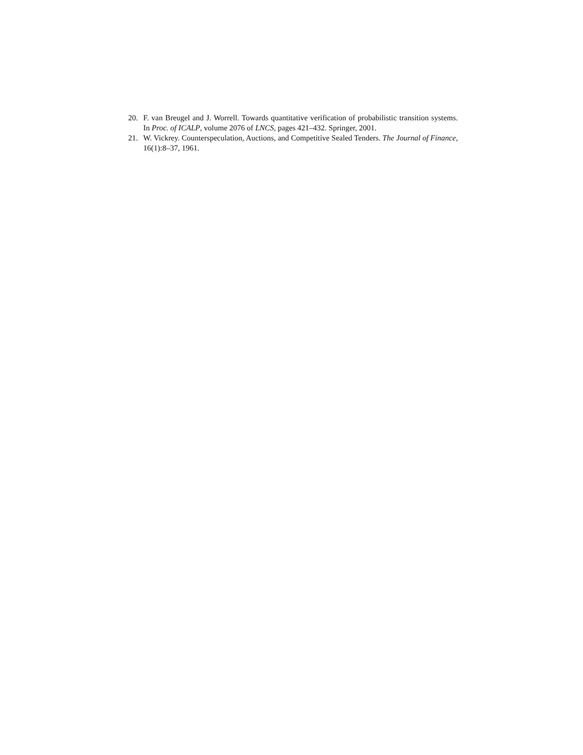20. F. van Breugel and J. Worrell. Towards quantitative verification of probabilistic transition systems. In Proc. of ICALP, volume 2076 of LNCS, pages 421–432. Springer, 2001.
21. W. Vickrey. Counterspeculation, Auctions, and Competitive Sealed Tenders. The Journal of Finance, 16(1):8–37, 1961.